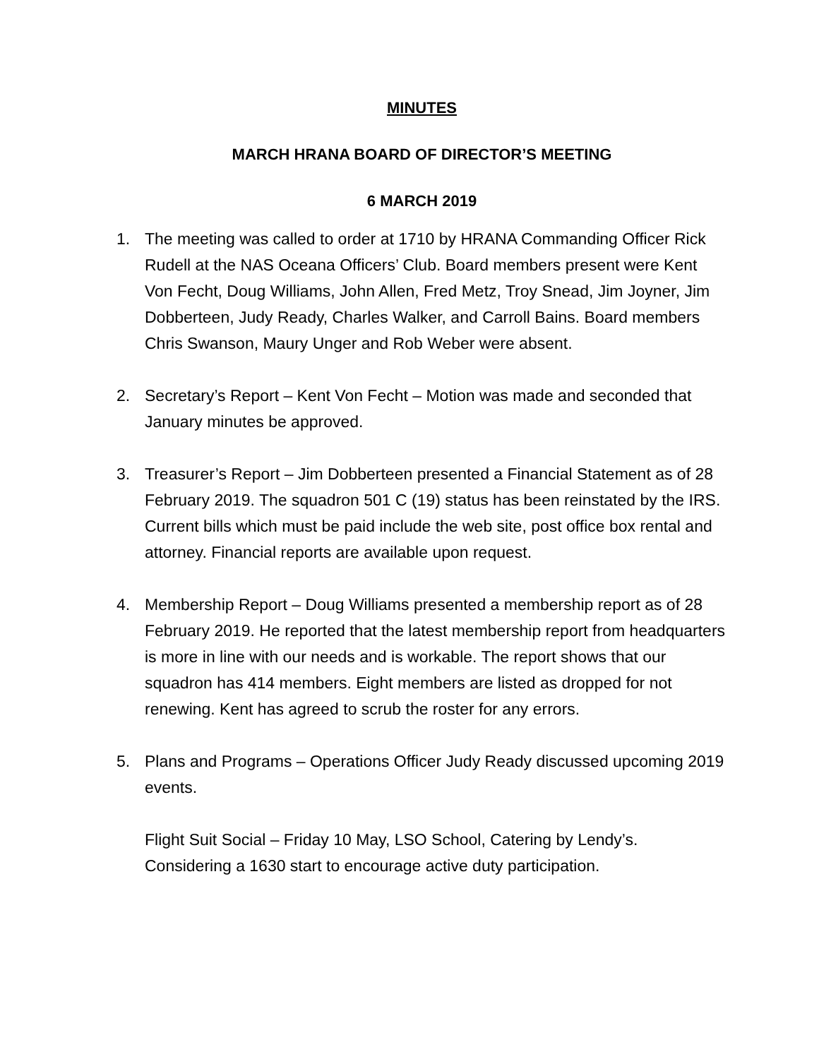MINUTES
MARCH HRANA BOARD OF DIRECTOR’S MEETING
6 MARCH 2019
1. The meeting was called to order at 1710 by HRANA Commanding Officer Rick Rudell at the NAS Oceana Officers’ Club. Board members present were Kent Von Fecht, Doug Williams, John Allen, Fred Metz, Troy Snead, Jim Joyner, Jim Dobberteen, Judy Ready, Charles Walker, and Carroll Bains. Board members Chris Swanson, Maury Unger and Rob Weber were absent.
2. Secretary’s Report – Kent Von Fecht – Motion was made and seconded that January minutes be approved.
3. Treasurer’s Report – Jim Dobberteen presented a Financial Statement as of 28 February 2019. The squadron 501 C (19) status has been reinstated by the IRS. Current bills which must be paid include the web site, post office box rental and attorney. Financial reports are available upon request.
4. Membership Report – Doug Williams presented a membership report as of 28 February 2019. He reported that the latest membership report from headquarters is more in line with our needs and is workable. The report shows that our squadron has 414 members. Eight members are listed as dropped for not renewing. Kent has agreed to scrub the roster for any errors.
5. Plans and Programs – Operations Officer Judy Ready discussed upcoming 2019 events.
Flight Suit Social – Friday 10 May, LSO School, Catering by Lendy’s. Considering a 1630 start to encourage active duty participation.